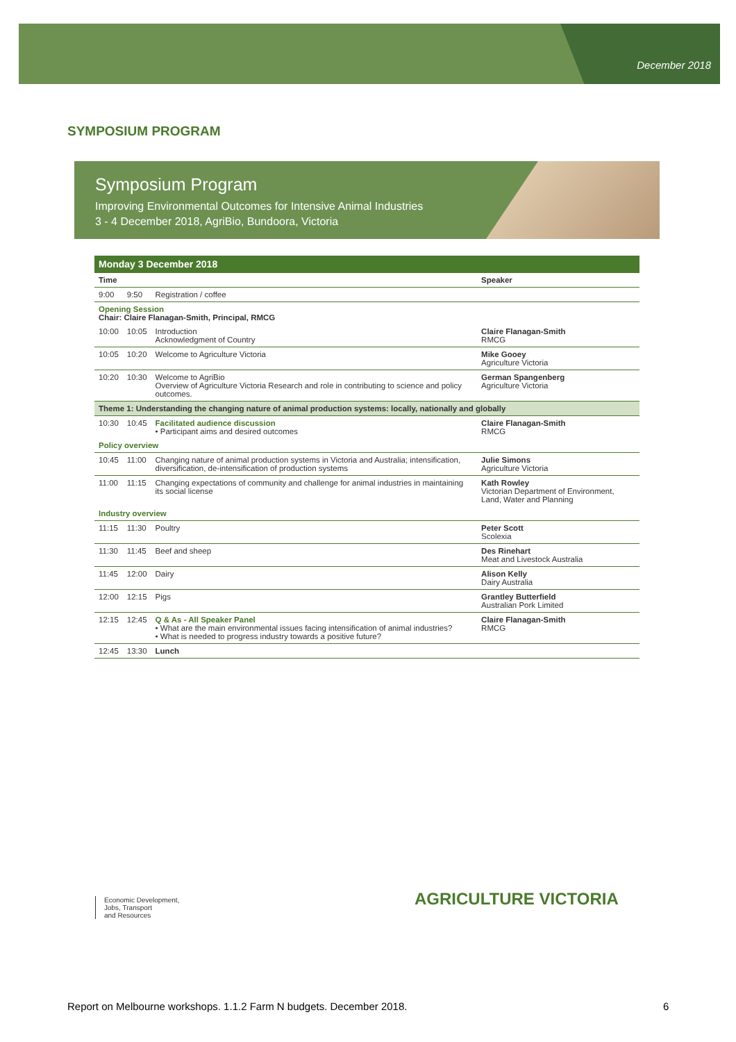December 2018
SYMPOSIUM PROGRAM
Symposium Program
Improving Environmental Outcomes for Intensive Animal Industries
3 - 4 December 2018, AgriBio, Bundoora, Victoria
| Monday 3 December 2018 | | | |
| --- | --- | --- | --- |
| Time | | | Speaker |
| 9:00 | 9:50 | Registration / coffee | |
| Opening Session Chair: Claire Flanagan-Smith, Principal, RMCG | | | |
| 10:00 | 10:05 | Introduction Acknowledgment of Country | Claire Flanagan-Smith RMCG |
| 10:05 | 10:20 | Welcome to Agriculture Victoria | Mike Gooey Agriculture Victoria |
| 10:20 | 10:30 | Welcome to AgriBio Overview of Agriculture Victoria Research and role in contributing to science and policy outcomes. | German Spangenberg Agriculture Victoria |
| Theme 1: Understanding the changing nature of animal production systems: locally, nationally and globally | | | |
| 10:30 | 10:45 | Facilitated audience discussion • Participant aims and desired outcomes | Claire Flanagan-Smith RMCG |
| Policy overview | | | |
| 10:45 | 11:00 | Changing nature of animal production systems in Victoria and Australia; intensification, diversification, de-intensification of production systems | Julie Simons Agriculture Victoria |
| 11:00 | 11:15 | Changing expectations of community and challenge for animal industries in maintaining its social license | Kath Rowley Victorian Department of Environment, Land, Water and Planning |
| Industry overview | | | |
| 11:15 | 11:30 | Poultry | Peter Scott Scolexia |
| 11:30 | 11:45 | Beef and sheep | Des Rinehart Meat and Livestock Australia |
| 11:45 | 12:00 | Dairy | Alison Kelly Dairy Australia |
| 12:00 | 12:15 | Pigs | Grantley Butterfield Australian Pork Limited |
| 12:15 | 12:45 | Q & As - All Speaker Panel • What are the main environmental issues facing intensification of animal industries? • What is needed to progress industry towards a positive future? | Claire Flanagan-Smith RMCG |
| 12:45 | 13:30 | Lunch | |
Economic Development,
Jobs, Transport
and Resources
AGRICULTURE VICTORIA
Report on Melbourne workshops. 1.1.2 Farm N budgets. December 2018.
6